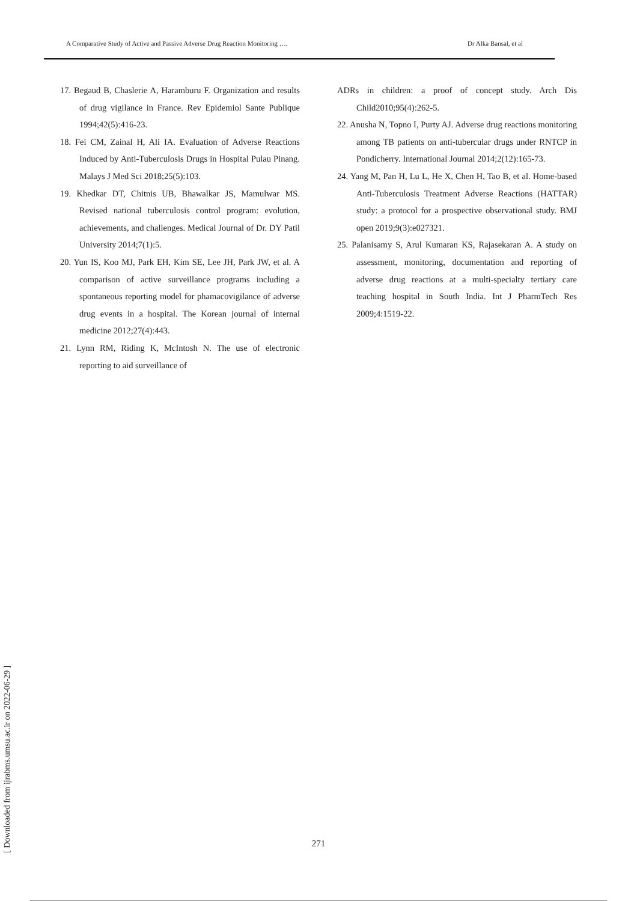A Comparative Study of Active and Passive Adverse Drug Reaction Monitoring …. Dr Alka Bansal, et al
17. Begaud B, Chaslerie A, Haramburu F. Organization and results of drug vigilance in France. Rev Epidemiol Sante Publique 1994;42(5):416-23.
18. Fei CM, Zainal H, Ali IA. Evaluation of Adverse Reactions Induced by Anti-Tuberculosis Drugs in Hospital Pulau Pinang. Malays J Med Sci 2018;25(5):103.
19. Khedkar DT, Chitnis UB, Bhawalkar JS, Mamulwar MS. Revised national tuberculosis control program: evolution, achievements, and challenges. Medical Journal of Dr. DY Patil University 2014;7(1):5.
20. Yun IS, Koo MJ, Park EH, Kim SE, Lee JH, Park JW, et al. A comparison of active surveillance programs including a spontaneous reporting model for phamacovigilance of adverse drug events in a hospital. The Korean journal of internal medicine 2012;27(4):443.
21. Lynn RM, Riding K, McIntosh N. The use of electronic reporting to aid surveillance of
ADRs in children: a proof of concept study. Arch Dis Child2010;95(4):262-5.
22. Anusha N, Topno I, Purty AJ. Adverse drug reactions monitoring among TB patients on anti-tubercular drugs under RNTCP in Pondicherry. International Journal 2014;2(12):165-73.
24. Yang M, Pan H, Lu L, He X, Chen H, Tao B, et al. Home-based Anti-Tuberculosis Treatment Adverse Reactions (HATTAR) study: a protocol for a prospective observational study. BMJ open 2019;9(3):e027321.
25. Palanisamy S, Arul Kumaran KS, Rajasekaran A. A study on assessment, monitoring, documentation and reporting of adverse drug reactions at a multi-specialty tertiary care teaching hospital in South India. Int J PharmTech Res 2009;4:1519-22.
[ Downloaded from ijrabms.umsu.ac.ir on 2022-06-29 ]
271